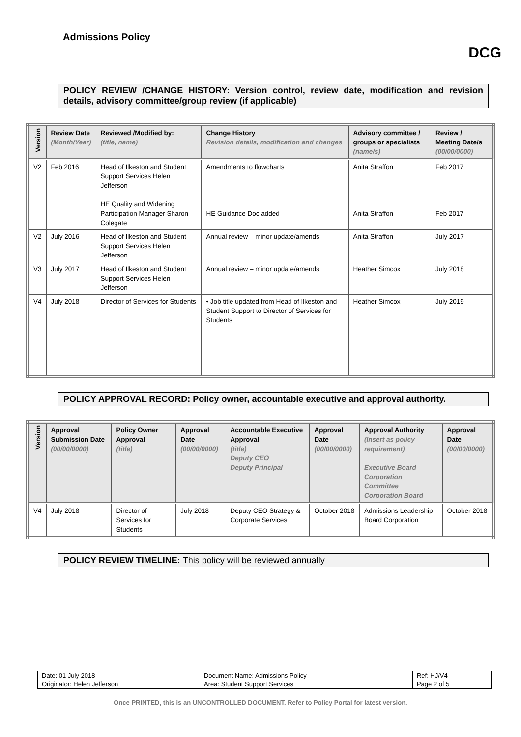Admissions Policy
DCG
POLICY REVIEW /CHANGE HISTORY: Version control, review date, modification and revision details, advisory committee/group review (if applicable)
| Version | Review Date (Month/Year) | Reviewed /Modified by: (title, name) | Change History Revision details, modification and changes | Advisory committee / groups or specialists (name/s) | Review / Meeting Date/s (00/00/0000) |
| --- | --- | --- | --- | --- | --- |
| V2 | Feb 2016 | Head of Ilkeston and Student Support Services Helen Jefferson HE Quality and Widening Participation Manager Sharon Colegate | Amendments to flowcharts HE Guidance Doc added | Anita Straffon Anita Straffon | Feb 2017 Feb 2017 |
| V2 | July 2016 | Head of Ilkeston and Student Support Services Helen Jefferson | Annual review – minor update/amends | Anita Straffon | July 2017 |
| V3 | July 2017 | Head of Ilkeston and Student Support Services Helen Jefferson | Annual review – minor update/amends | Heather Simcox | July 2018 |
| V4 | July 2018 | Director of Services for Students | • Job title updated from Head of Ilkeston and Student Support to Director of Services for Students | Heather Simcox | July 2019 |
POLICY APPROVAL RECORD: Policy owner, accountable executive and approval authority.
| Version | Approval Submission Date (00/00/0000) | Policy Owner Approval (title) | Approval Date (00/00/0000) | Accountable Executive Approval (title) Deputy CEO Deputy Principal | Approval Date (00/00/0000) | Approval Authority (Insert as policy requirement) Executive Board Corporation Committee Corporation Board | Approval Date (00/00/0000) |
| --- | --- | --- | --- | --- | --- | --- | --- |
| V4 | July 2018 | Director of Services for Students | July 2018 | Deputy CEO Strategy & Corporate Services | October 2018 | Admissions Leadership Board Corporation | October 2018 |
POLICY REVIEW TIMELINE: This policy will be reviewed annually
| Date: 01 July 2018 | Document Name: Admissions Policy | Ref: HJ/V4 |
| Originator: Helen Jefferson | Area: Student Support Services | Page 2 of 5 |
Once PRINTED, this is an UNCONTROLLED DOCUMENT. Refer to Policy Portal for latest version.